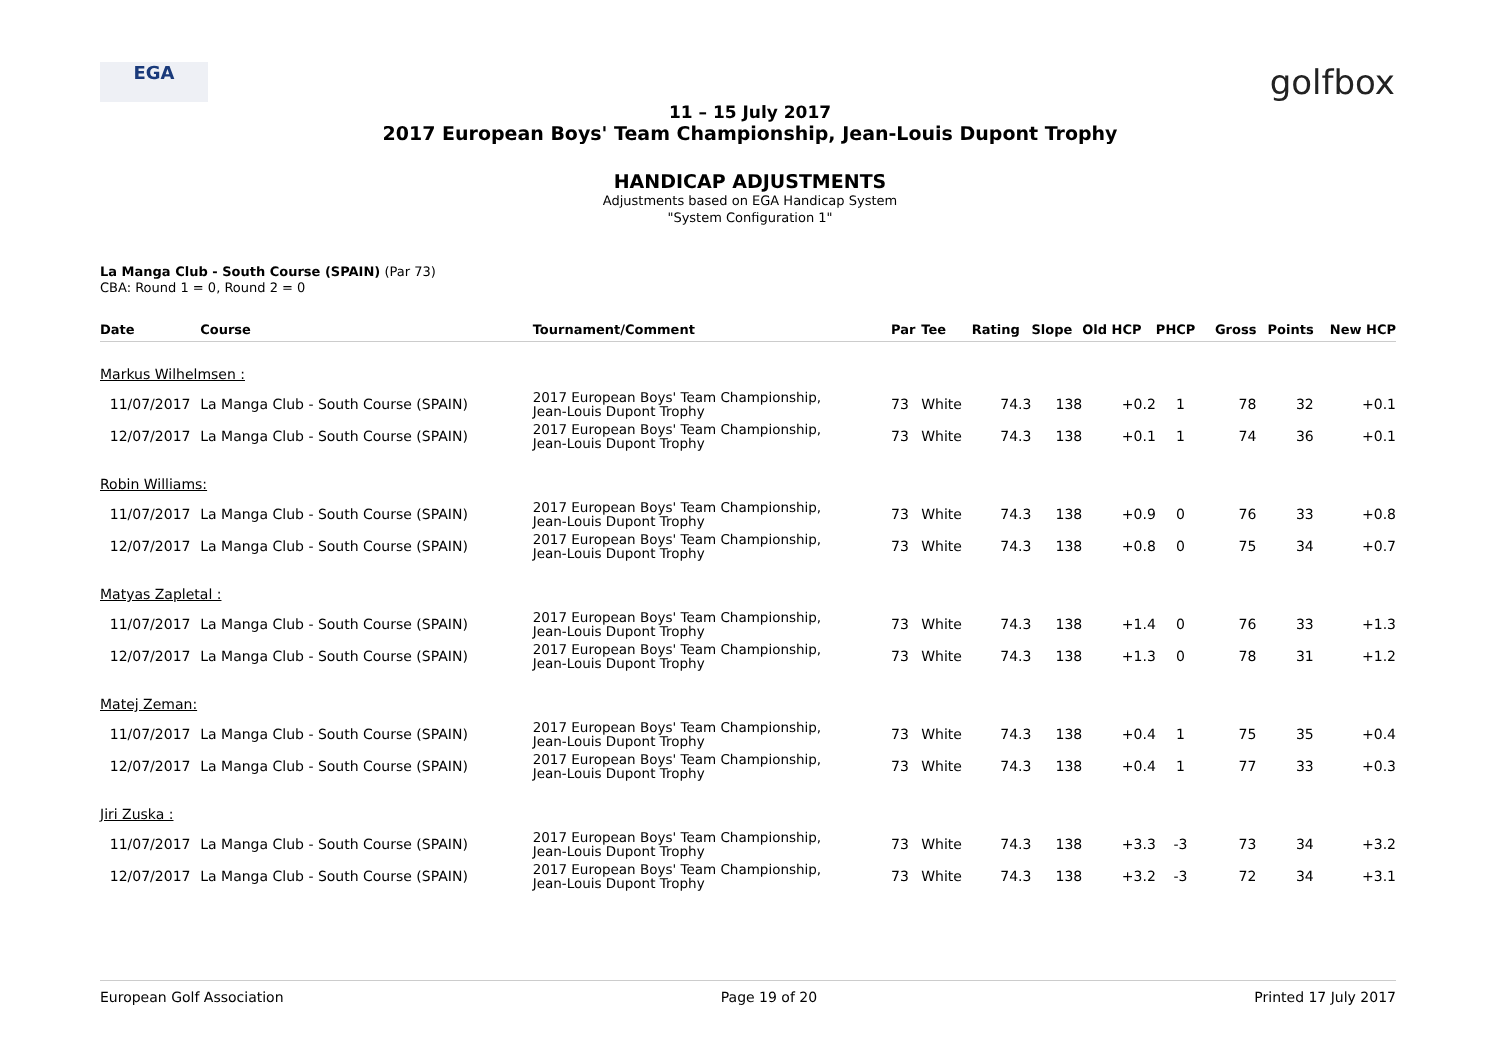EGA
golfbox
11 – 15 July 2017
2017 European Boys' Team Championship, Jean-Louis Dupont Trophy
HANDICAP ADJUSTMENTS
Adjustments based on EGA Handicap System
"System Configuration 1"
La Manga Club - South Course (SPAIN) (Par 73)
CBA: Round 1 = 0, Round 2 = 0
| Date | Course | Tournament/Comment | Par | Tee | Rating | Slope | Old HCP | PHCP | Gross | Points | New HCP |
| --- | --- | --- | --- | --- | --- | --- | --- | --- | --- | --- | --- |
| Markus Wilhelmsen : | | | | | | | | | | | |
| 11/07/2017 | La Manga Club - South Course (SPAIN) | 2017 European Boys' Team Championship, Jean-Louis Dupont Trophy | 73 | White | 74.3 | 138 | +0.2 | 1 | 78 | 32 | +0.1 |
| 12/07/2017 | La Manga Club - South Course (SPAIN) | 2017 European Boys' Team Championship, Jean-Louis Dupont Trophy | 73 | White | 74.3 | 138 | +0.1 | 1 | 74 | 36 | +0.1 |
| Robin Williams: | | | | | | | | | | | |
| 11/07/2017 | La Manga Club - South Course (SPAIN) | 2017 European Boys' Team Championship, Jean-Louis Dupont Trophy | 73 | White | 74.3 | 138 | +0.9 | 0 | 76 | 33 | +0.8 |
| 12/07/2017 | La Manga Club - South Course (SPAIN) | 2017 European Boys' Team Championship, Jean-Louis Dupont Trophy | 73 | White | 74.3 | 138 | +0.8 | 0 | 75 | 34 | +0.7 |
| Matyas Zapletal : | | | | | | | | | | | |
| 11/07/2017 | La Manga Club - South Course (SPAIN) | 2017 European Boys' Team Championship, Jean-Louis Dupont Trophy | 73 | White | 74.3 | 138 | +1.4 | 0 | 76 | 33 | +1.3 |
| 12/07/2017 | La Manga Club - South Course (SPAIN) | 2017 European Boys' Team Championship, Jean-Louis Dupont Trophy | 73 | White | 74.3 | 138 | +1.3 | 0 | 78 | 31 | +1.2 |
| Matej Zeman: | | | | | | | | | | | |
| 11/07/2017 | La Manga Club - South Course (SPAIN) | 2017 European Boys' Team Championship, Jean-Louis Dupont Trophy | 73 | White | 74.3 | 138 | +0.4 | 1 | 75 | 35 | +0.4 |
| 12/07/2017 | La Manga Club - South Course (SPAIN) | 2017 European Boys' Team Championship, Jean-Louis Dupont Trophy | 73 | White | 74.3 | 138 | +0.4 | 1 | 77 | 33 | +0.3 |
| Jiri Zuska : | | | | | | | | | | | |
| 11/07/2017 | La Manga Club - South Course (SPAIN) | 2017 European Boys' Team Championship, Jean-Louis Dupont Trophy | 73 | White | 74.3 | 138 | +3.3 | -3 | 73 | 34 | +3.2 |
| 12/07/2017 | La Manga Club - South Course (SPAIN) | 2017 European Boys' Team Championship, Jean-Louis Dupont Trophy | 73 | White | 74.3 | 138 | +3.2 | -3 | 72 | 34 | +3.1 |
European Golf Association Page 19 of 20 Printed 17 July 2017